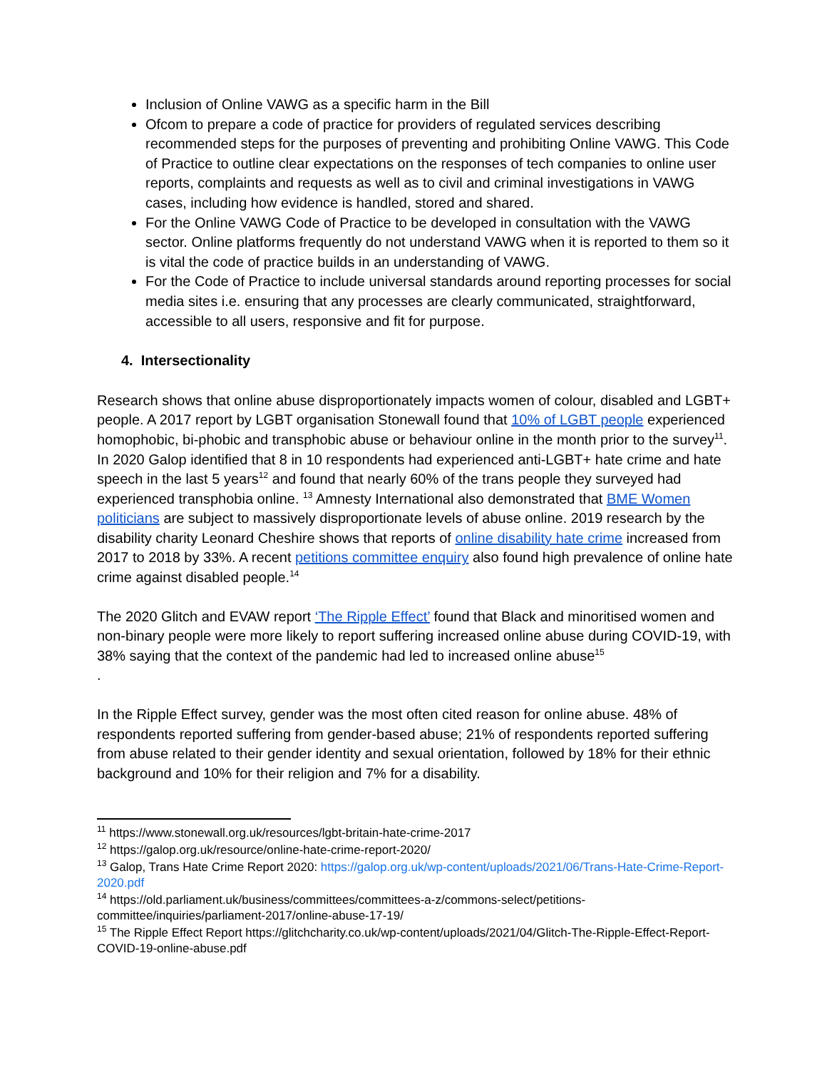Inclusion of Online VAWG as a specific harm in the Bill
Ofcom to prepare a code of practice for providers of regulated services describing recommended steps for the purposes of preventing and prohibiting Online VAWG. This Code of Practice to outline clear expectations on the responses of tech companies to online user reports, complaints and requests as well as to civil and criminal investigations in VAWG cases, including how evidence is handled, stored and shared.
For the Online VAWG Code of Practice to be developed in consultation with the VAWG sector. Online platforms frequently do not understand VAWG when it is reported to them so it is vital the code of practice builds in an understanding of VAWG.
For the Code of Practice to include universal standards around reporting processes for social media sites i.e. ensuring that any processes are clearly communicated, straightforward, accessible to all users, responsive and fit for purpose.
4. Intersectionality
Research shows that online abuse disproportionately impacts women of colour, disabled and LGBT+ people. A 2017 report by LGBT organisation Stonewall found that 10% of LGBT people experienced homophobic, bi-phobic and transphobic abuse or behaviour online in the month prior to the survey<sup>11</sup>. In 2020 Galop identified that 8 in 10 respondents had experienced anti-LGBT+ hate crime and hate speech in the last 5 years<sup>12</sup> and found that nearly 60% of the trans people they surveyed had experienced transphobia online. <sup>13</sup> Amnesty International also demonstrated that BME Women politicians are subject to massively disproportionate levels of abuse online. 2019 research by the disability charity Leonard Cheshire shows that reports of online disability hate crime increased from 2017 to 2018 by 33%. A recent petitions committee enquiry also found high prevalence of online hate crime against disabled people.<sup>14</sup>
The 2020 Glitch and EVAW report ‘The Ripple Effect’ found that Black and minoritised women and non-binary people were more likely to report suffering increased online abuse during COVID-19, with 38% saying that the context of the pandemic had led to increased online abuse<sup>15</sup>
.
In the Ripple Effect survey, gender was the most often cited reason for online abuse. 48% of respondents reported suffering from gender-based abuse; 21% of respondents reported suffering from abuse related to their gender identity and sexual orientation, followed by 18% for their ethnic background and 10% for their religion and 7% for a disability.
<sup>11</sup> https://www.stonewall.org.uk/resources/lgbt-britain-hate-crime-2017
<sup>12</sup> https://galop.org.uk/resource/online-hate-crime-report-2020/
<sup>13</sup> Galop, Trans Hate Crime Report 2020: https://galop.org.uk/wp-content/uploads/2021/06/Trans-Hate-Crime-Report-2020.pdf
<sup>14</sup> https://old.parliament.uk/business/committees/committees-a-z/commons-select/petitions-committee/inquiries/parliament-2017/online-abuse-17-19/
<sup>15</sup> The Ripple Effect Report https://glitchcharity.co.uk/wp-content/uploads/2021/04/Glitch-The-Ripple-Effect-Report-COVID-19-online-abuse.pdf